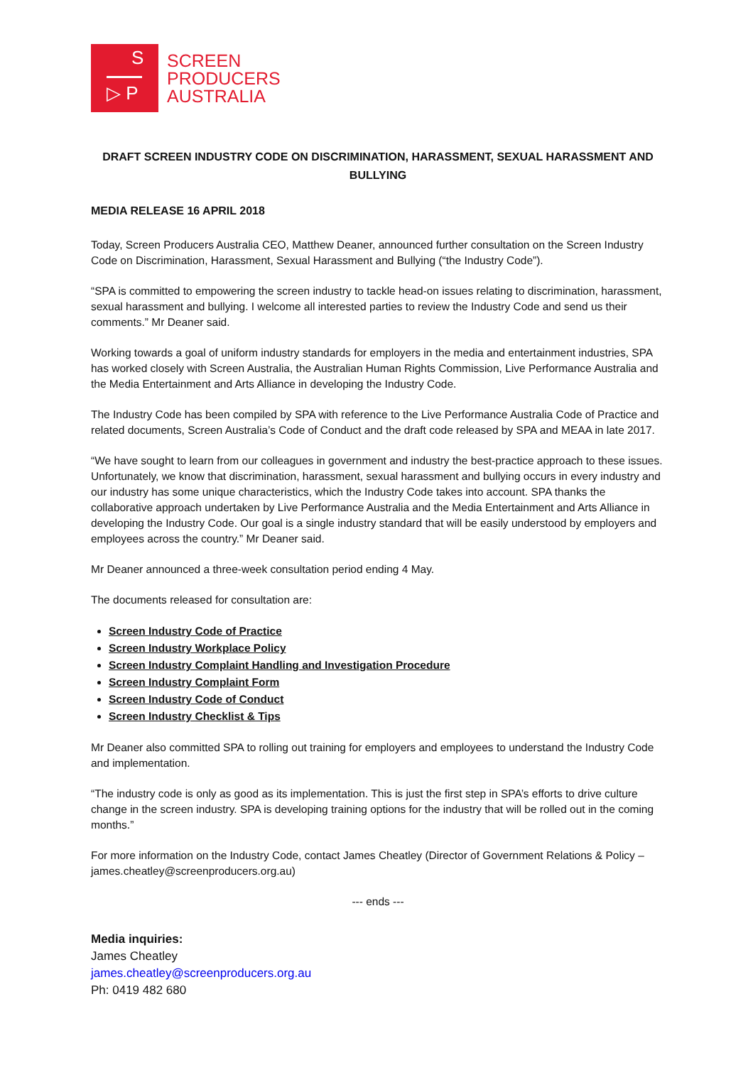S
▷ P
SCREEN
PRODUCERS
AUSTRALIA
DRAFT SCREEN INDUSTRY CODE ON DISCRIMINATION, HARASSMENT, SEXUAL HARASSMENT AND BULLYING
MEDIA RELEASE 16 APRIL 2018
Today, Screen Producers Australia CEO, Matthew Deaner, announced further consultation on the Screen Industry Code on Discrimination, Harassment, Sexual Harassment and Bullying (“the Industry Code”).
“SPA is committed to empowering the screen industry to tackle head-on issues relating to discrimination, harassment, sexual harassment and bullying. I welcome all interested parties to review the Industry Code and send us their comments.” Mr Deaner said.
Working towards a goal of uniform industry standards for employers in the media and entertainment industries, SPA has worked closely with Screen Australia, the Australian Human Rights Commission, Live Performance Australia and the Media Entertainment and Arts Alliance in developing the Industry Code.
The Industry Code has been compiled by SPA with reference to the Live Performance Australia Code of Practice and related documents, Screen Australia’s Code of Conduct and the draft code released by SPA and MEAA in late 2017.
“We have sought to learn from our colleagues in government and industry the best-practice approach to these issues. Unfortunately, we know that discrimination, harassment, sexual harassment and bullying occurs in every industry and our industry has some unique characteristics, which the Industry Code takes into account. SPA thanks the collaborative approach undertaken by Live Performance Australia and the Media Entertainment and Arts Alliance in developing the Industry Code. Our goal is a single industry standard that will be easily understood by employers and employees across the country.” Mr Deaner said.
Mr Deaner announced a three-week consultation period ending 4 May.
The documents released for consultation are:
Screen Industry Code of Practice
Screen Industry Workplace Policy
Screen Industry Complaint Handling and Investigation Procedure
Screen Industry Complaint Form
Screen Industry Code of Conduct
Screen Industry Checklist & Tips
Mr Deaner also committed SPA to rolling out training for employers and employees to understand the Industry Code and implementation.
“The industry code is only as good as its implementation. This is just the first step in SPA’s efforts to drive culture change in the screen industry. SPA is developing training options for the industry that will be rolled out in the coming months.”
For more information on the Industry Code, contact James Cheatley (Director of Government Relations & Policy – james.cheatley@screenproducers.org.au)
--- ends ---
Media inquiries:
James Cheatley
james.cheatley@screenproducers.org.au
Ph: 0419 482 680